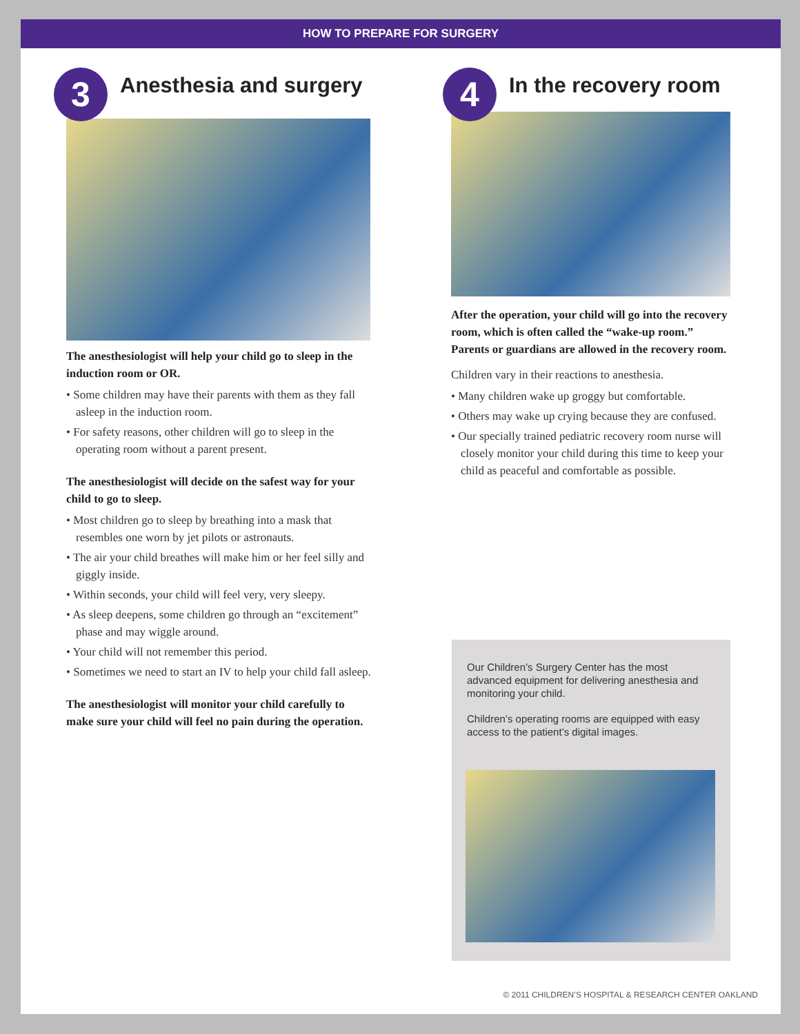HOW TO PREPARE FOR SURGERY
3
Anesthesia and surgery
The anesthesiologist will help your child go to sleep in the induction room or OR.
• Some children may have their parents with them as they fall asleep in the induction room.
• For safety reasons, other children will go to sleep in the operating room without a parent present.
The anesthesiologist will decide on the safest way for your child to go to sleep.
• Most children go to sleep by breathing into a mask that resembles one worn by jet pilots or astronauts.
• The air your child breathes will make him or her feel silly and giggly inside.
• Within seconds, your child will feel very, very sleepy.
• As sleep deepens, some children go through an “excitement” phase and may wiggle around.
• Your child will not remember this period.
• Sometimes we need to start an IV to help your child fall asleep.
The anesthesiologist will monitor your child carefully to make sure your child will feel no pain during the operation.
4
In the recovery room
After the operation, your child will go into the recovery room, which is often called the “wake-up room.” Parents or guardians are allowed in the recovery room.
Children vary in their reactions to anesthesia.
• Many children wake up groggy but comfortable.
• Others may wake up crying because they are confused.
• Our specially trained pediatric recovery room nurse will closely monitor your child during this time to keep your child as peaceful and comfortable as possible.
Our Children’s Surgery Center has the most advanced equipment for delivering anesthesia and monitoring your child.
Children’s operating rooms are equipped with easy access to the patient’s digital images.
© 2011 CHILDREN’S HOSPITAL & RESEARCH CENTER OAKLAND